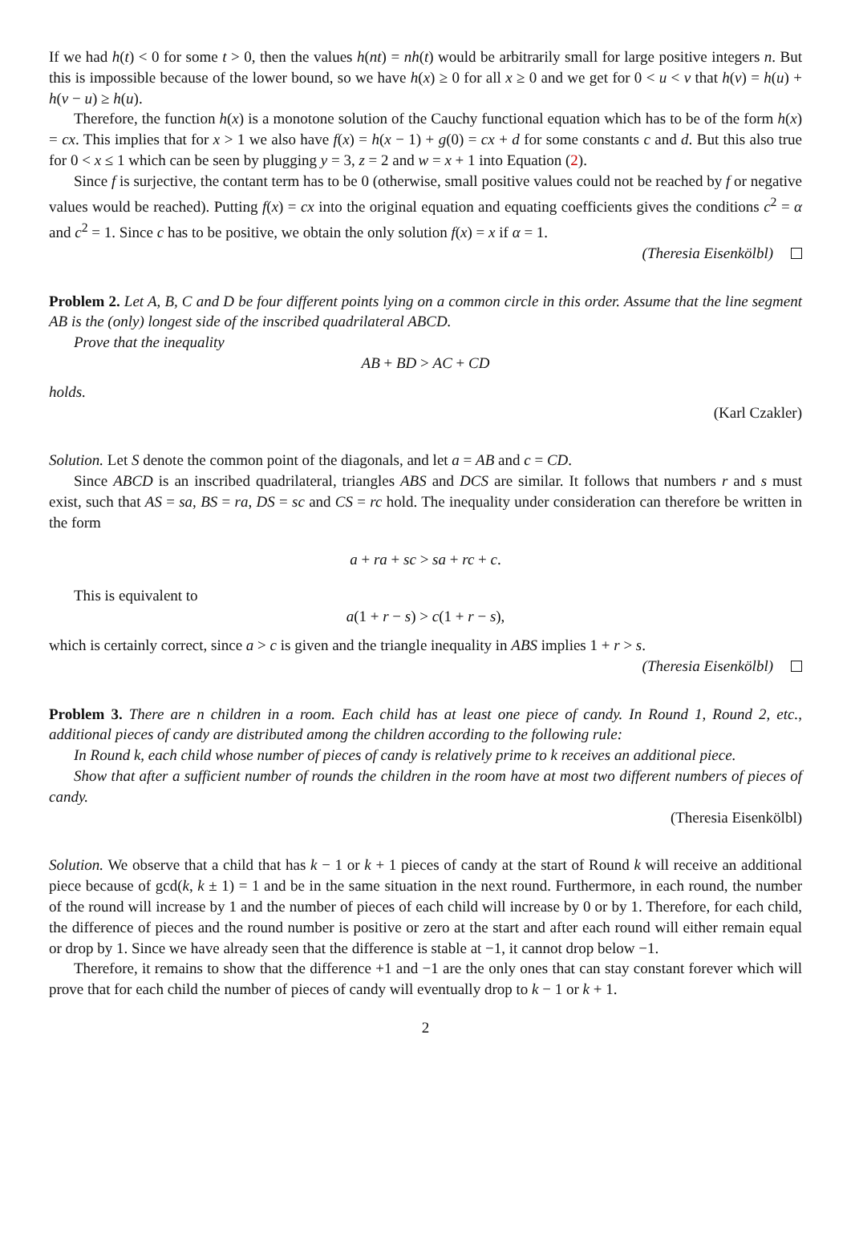If we had h(t) < 0 for some t > 0, then the values h(nt) = nh(t) would be arbitrarily small for large positive integers n. But this is impossible because of the lower bound, so we have h(x) ≥ 0 for all x ≥ 0 and we get for 0 < u < v that h(v) = h(u) + h(v − u) ≥ h(u).
Therefore, the function h(x) is a monotone solution of the Cauchy functional equation which has to be of the form h(x) = cx. This implies that for x > 1 we also have f(x) = h(x − 1) + g(0) = cx + d for some constants c and d. But this also true for 0 < x ≤ 1 which can be seen by plugging y = 3, z = 2 and w = x + 1 into Equation (2).
Since f is surjective, the contant term has to be 0 (otherwise, small positive values could not be reached by f or negative values would be reached). Putting f(x) = cx into the original equation and equating coefficients gives the conditions c<sup>2</sup> = α and c<sup>2</sup> = 1. Since c has to be positive, we obtain the only solution f(x) = x if α = 1.
(Theresia Eisenkölbl)
Problem 2. Let A, B, C and D be four different points lying on a common circle in this order. Assume that the line segment AB is the (only) longest side of the inscribed quadrilateral ABCD.
Prove that the inequality
AB + BD > AC + CD
holds.
(Karl Czakler)
Solution. Let S denote the common point of the diagonals, and let a = AB and c = CD.
Since ABCD is an inscribed quadrilateral, triangles ABS and DCS are similar. It follows that numbers r and s must exist, such that AS = sa, BS = ra, DS = sc and CS = rc hold. The inequality under consideration can therefore be written in the form
a + ra + sc > sa + rc + c.
This is equivalent to
a(1 + r − s) > c(1 + r − s),
which is certainly correct, since a > c is given and the triangle inequality in ABS implies 1 + r > s.
(Theresia Eisenkölbl)
Problem 3. There are n children in a room. Each child has at least one piece of candy. In Round 1, Round 2, etc., additional pieces of candy are distributed among the children according to the following rule:
In Round k, each child whose number of pieces of candy is relatively prime to k receives an additional piece.
Show that after a sufficient number of rounds the children in the room have at most two different numbers of pieces of candy.
(Theresia Eisenkölbl)
Solution. We observe that a child that has k − 1 or k + 1 pieces of candy at the start of Round k will receive an additional piece because of gcd(k, k ± 1) = 1 and be in the same situation in the next round. Furthermore, in each round, the number of the round will increase by 1 and the number of pieces of each child will increase by 0 or by 1. Therefore, for each child, the difference of pieces and the round number is positive or zero at the start and after each round will either remain equal or drop by 1. Since we have already seen that the difference is stable at −1, it cannot drop below −1.
Therefore, it remains to show that the difference +1 and −1 are the only ones that can stay constant forever which will prove that for each child the number of pieces of candy will eventually drop to k − 1 or k + 1.
2